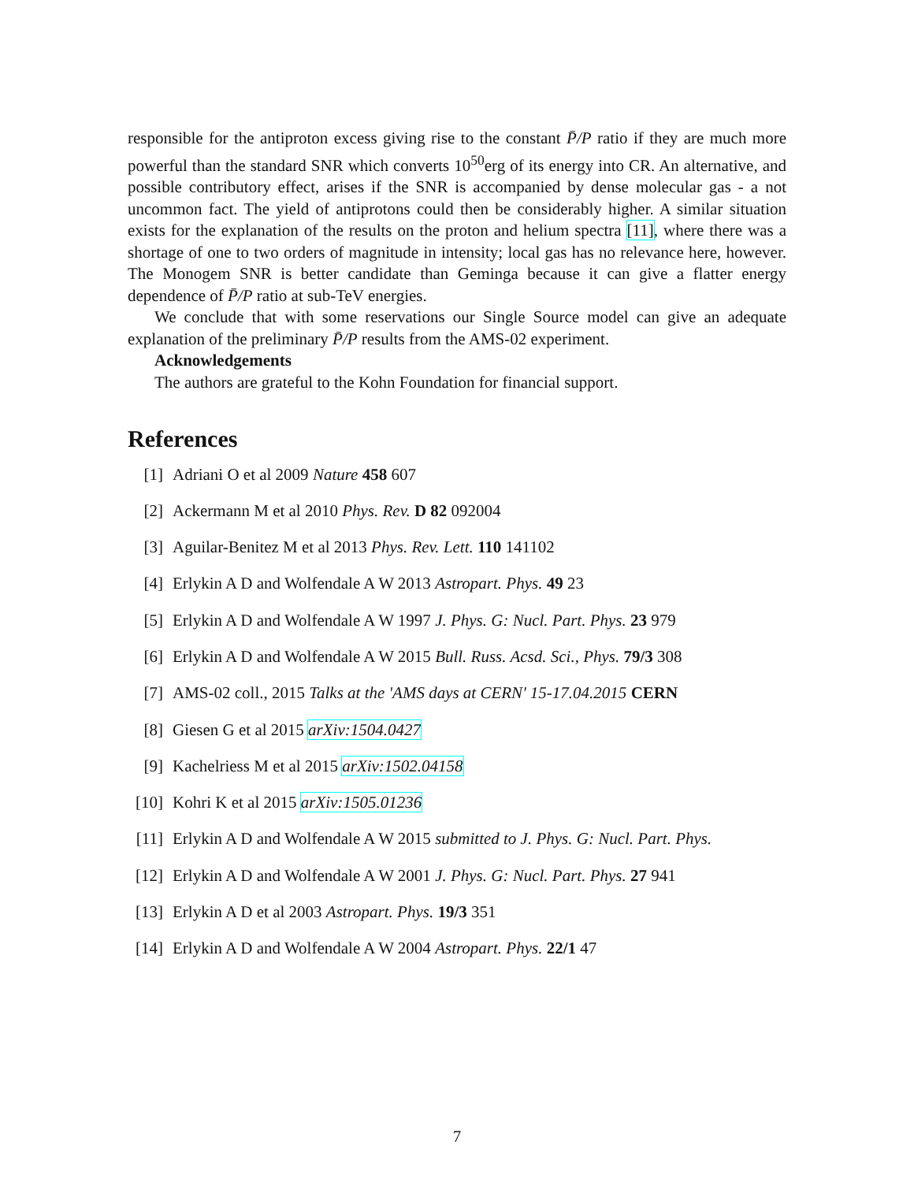responsible for the antiproton excess giving rise to the constant P̄/P ratio if they are much more powerful than the standard SNR which converts 10<sup>50</sup>erg of its energy into CR. An alternative, and possible contributory effect, arises if the SNR is accompanied by dense molecular gas - a not uncommon fact. The yield of antiprotons could then be considerably higher. A similar situation exists for the explanation of the results on the proton and helium spectra [11], where there was a shortage of one to two orders of magnitude in intensity; local gas has no relevance here, however. The Monogem SNR is better candidate than Geminga because it can give a flatter energy dependence of P̄/P ratio at sub-TeV energies.
We conclude that with some reservations our Single Source model can give an adequate explanation of the preliminary P̄/P results from the AMS-02 experiment.
Acknowledgements
The authors are grateful to the Kohn Foundation for financial support.
References
[1] Adriani O et al 2009 Nature 458 607
[2] Ackermann M et al 2010 Phys. Rev. D 82 092004
[3] Aguilar-Benitez M et al 2013 Phys. Rev. Lett. 110 141102
[4] Erlykin A D and Wolfendale A W 2013 Astropart. Phys. 49 23
[5] Erlykin A D and Wolfendale A W 1997 J. Phys. G: Nucl. Part. Phys. 23 979
[6] Erlykin A D and Wolfendale A W 2015 Bull. Russ. Acsd. Sci., Phys. 79/3 308
[7] AMS-02 coll., 2015 Talks at the 'AMS days at CERN' 15-17.04.2015 CERN
[8] Giesen G et al 2015 arXiv:1504.0427
[9] Kachelriess M et al 2015 arXiv:1502.04158
[10] Kohri K et al 2015 arXiv:1505.01236
[11] Erlykin A D and Wolfendale A W 2015 submitted to J. Phys. G: Nucl. Part. Phys.
[12] Erlykin A D and Wolfendale A W 2001 J. Phys. G: Nucl. Part. Phys. 27 941
[13] Erlykin A D et al 2003 Astropart. Phys. 19/3 351
[14] Erlykin A D and Wolfendale A W 2004 Astropart. Phys. 22/1 47
7